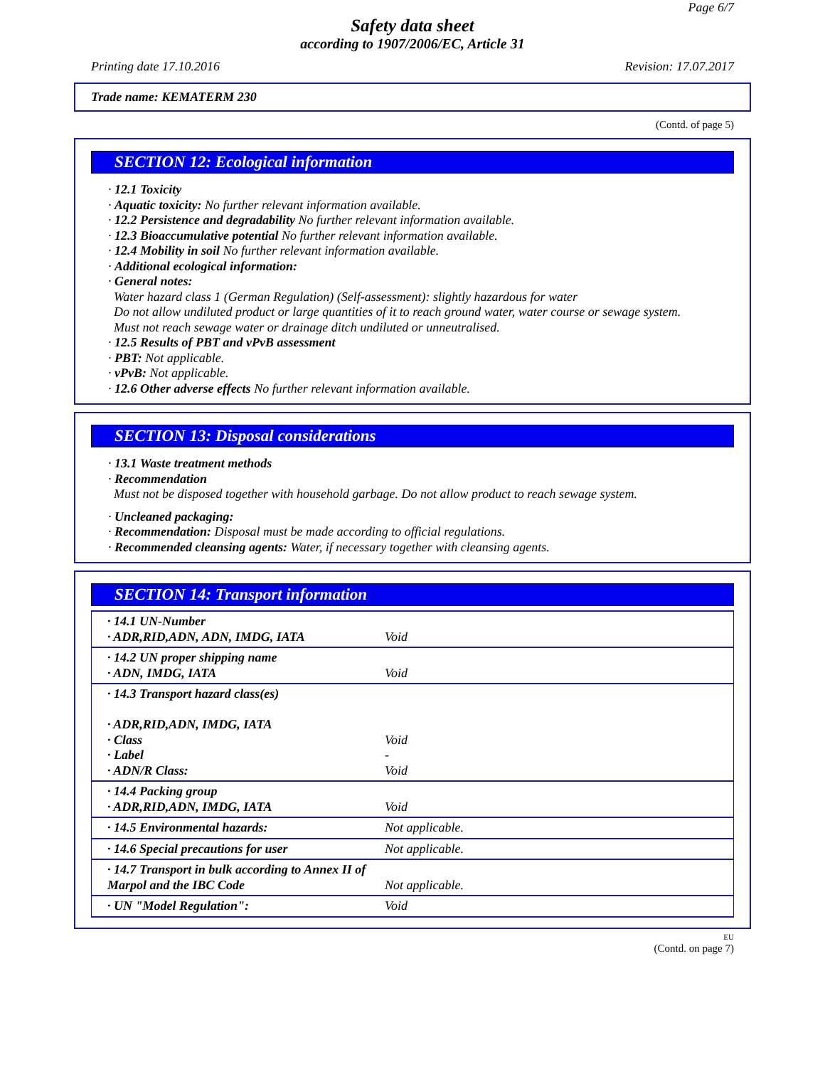Page 6/7
Safety data sheet
according to 1907/2006/EC, Article 31
Printing date 17.10.2016 Revision: 17.07.2017
Trade name: KEMATERM 230
(Contd. of page 5)
SECTION 12: Ecological information
· 12.1 Toxicity
· Aquatic toxicity: No further relevant information available.
· 12.2 Persistence and degradability No further relevant information available.
· 12.3 Bioaccumulative potential No further relevant information available.
· 12.4 Mobility in soil No further relevant information available.
· Additional ecological information:
· General notes:
Water hazard class 1 (German Regulation) (Self-assessment): slightly hazardous for water
Do not allow undiluted product or large quantities of it to reach ground water, water course or sewage system.
Must not reach sewage water or drainage ditch undiluted or unneutralised.
· 12.5 Results of PBT and vPvB assessment
· PBT: Not applicable.
· vPvB: Not applicable.
· 12.6 Other adverse effects No further relevant information available.
SECTION 13: Disposal considerations
· 13.1 Waste treatment methods
· Recommendation
Must not be disposed together with household garbage. Do not allow product to reach sewage system.
· Uncleaned packaging:
· Recommendation: Disposal must be made according to official regulations.
· Recommended cleansing agents: Water, if necessary together with cleansing agents.
SECTION 14: Transport information
| · 14.1 UN-Number · ADR,RID,ADN, ADN, IMDG, IATA | Void |
| · 14.2 UN proper shipping name · ADN, IMDG, IATA | Void |
| · 14.3 Transport hazard class(es) · ADR,RID,ADN, IMDG, IATA · Class · Label · ADN/R Class: | Void - Void |
| · 14.4 Packing group · ADR,RID,ADN, IMDG, IATA | Void |
| · 14.5 Environmental hazards: | Not applicable. |
| · 14.6 Special precautions for user | Not applicable. |
| · 14.7 Transport in bulk according to Annex II of Marpol and the IBC Code | Not applicable. |
| · UN "Model Regulation": | Void |
EU
(Contd. on page 7)